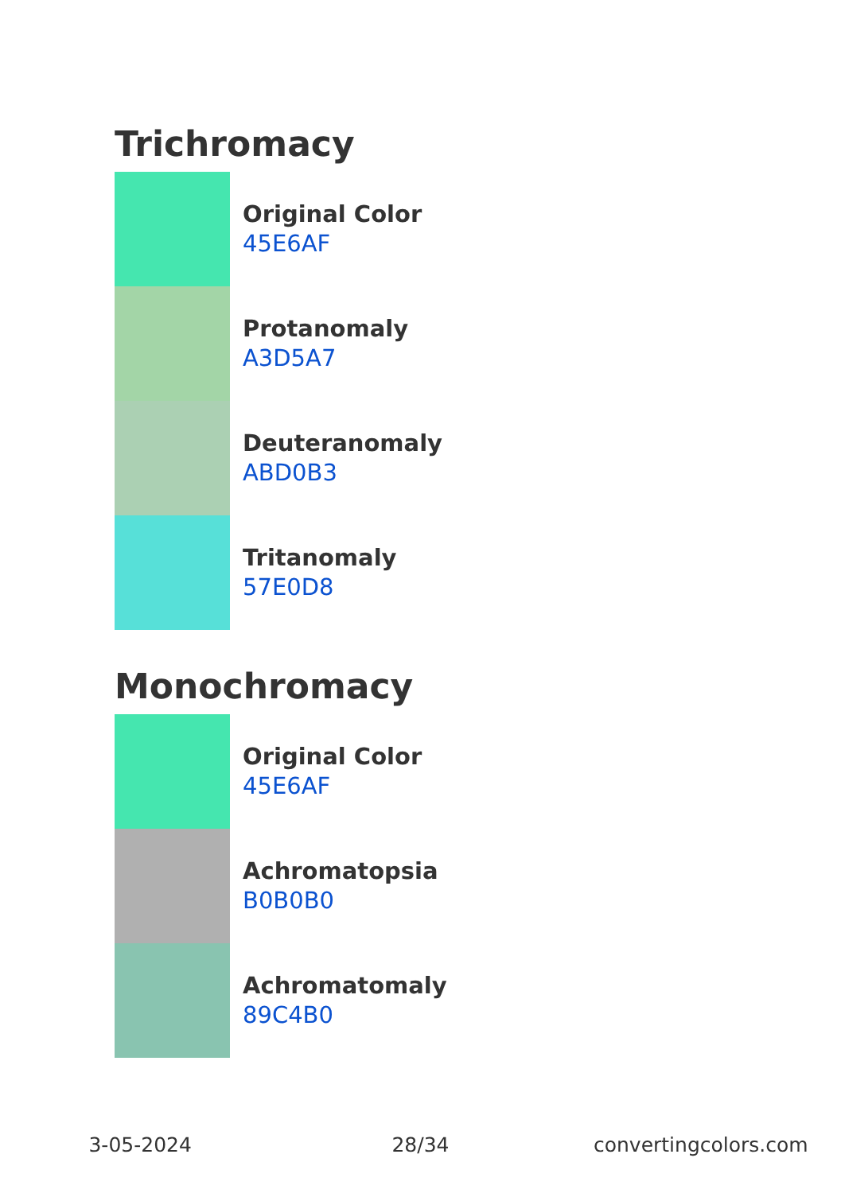Trichromacy
Original Color
45E6AF
Protanomaly
A3D5A7
Deuteranomaly
ABD0B3
Tritanomaly
57E0D8
Monochromacy
Original Color
45E6AF
Achromatopsia
B0B0B0
Achromatomaly
89C4B0
3-05-2024 28/34 convertingcolors.com